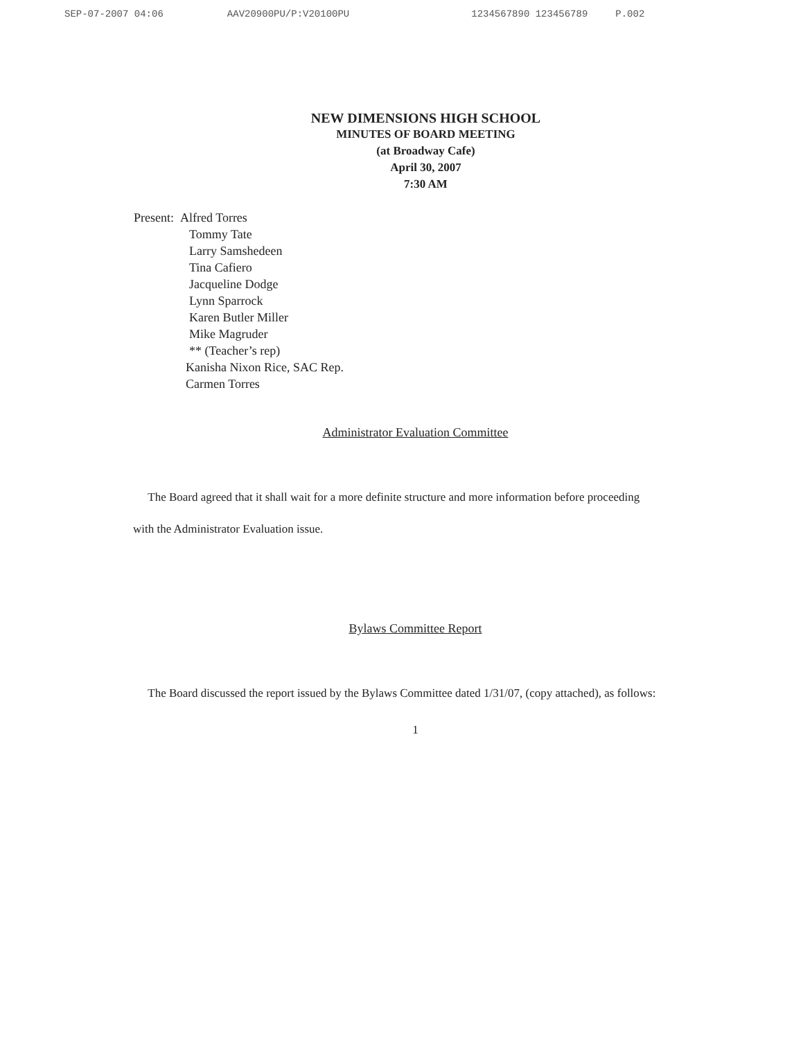SEP-07-2007 04:06 AAV20900PU/P:V20100PU 1234567890 123456789 P.002
NEW DIMENSIONS HIGH SCHOOL
MINUTES OF BOARD MEETING
(at Broadway Cafe)
April 30, 2007
7:30 AM
Present: Alfred Torres
Tommy Tate
Larry Samshedeen
Tina Cafiero
Jacqueline Dodge
Lynn Sparrock
Karen Butler Miller
Mike Magruder
** (Teacher’s rep)
Kanisha Nixon Rice, SAC Rep.
Carmen Torres
Administrator Evaluation Committee
The Board agreed that it shall wait for a more definite structure and more information before proceeding with the Administrator Evaluation issue.
Bylaws Committee Report
The Board discussed the report issued by the Bylaws Committee dated 1/31/07, (copy attached), as follows:
1